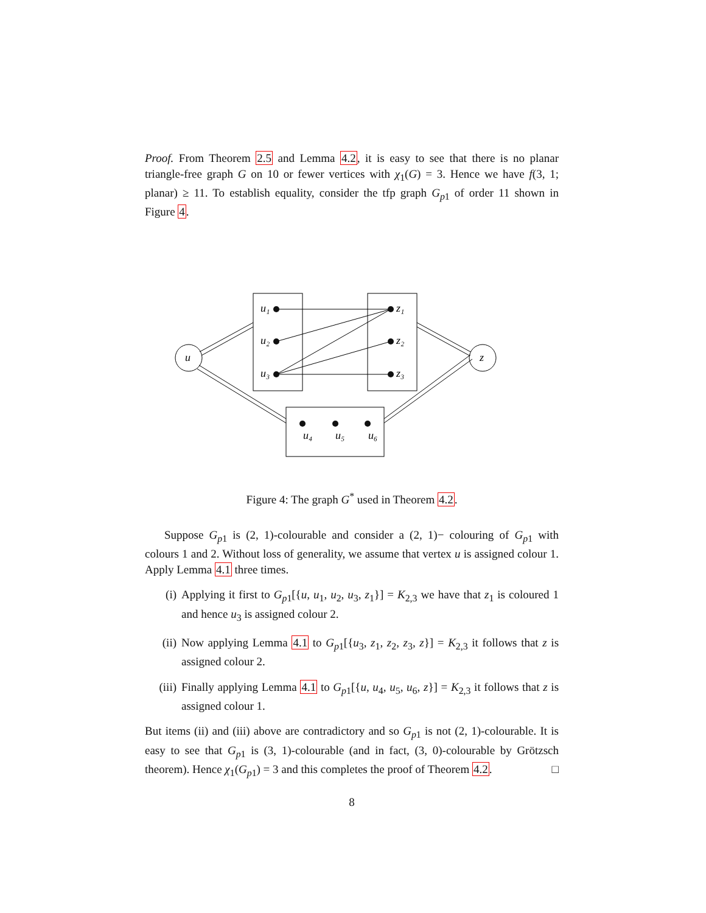Proof. From Theorem 2.5 and Lemma 4.2, it is easy to see that there is no planar triangle-free graph G on 10 or fewer vertices with χ<sub>1</sub>(G) = 3. Hence we have f(3, 1; planar) ≥ 11. To establish equality, consider the tfp graph G<sub>p1</sub> of order 11 shown in Figure 4.
u₁
u₂
u₃
z₁
z₂
z₃
u
z
u₄
u₅
u₆
Figure 4: The graph G<sup>*</sup> used in Theorem 4.2.
Suppose G<sub>p1</sub> is (2, 1)-colourable and consider a (2, 1)− colouring of G<sub>p1</sub> with colours 1 and 2. Without loss of generality, we assume that vertex u is assigned colour 1. Apply Lemma 4.1 three times.
(i) Applying it first to G<sub>p1</sub>[{u, u<sub>1</sub>, u<sub>2</sub>, u<sub>3</sub>, z<sub>1</sub>}] = K<sub>2,3</sub> we have that z<sub>1</sub> is coloured 1 and hence u<sub>3</sub> is assigned colour 2.
(ii) Now applying Lemma 4.1 to G<sub>p1</sub>[{u<sub>3</sub>, z<sub>1</sub>, z<sub>2</sub>, z<sub>3</sub>, z}] = K<sub>2,3</sub> it follows that z is assigned colour 2.
(iii) Finally applying Lemma 4.1 to G<sub>p1</sub>[{u, u<sub>4</sub>, u<sub>5</sub>, u<sub>6</sub>, z}] = K<sub>2,3</sub> it follows that z is assigned colour 1.
But items (ii) and (iii) above are contradictory and so G<sub>p1</sub> is not (2, 1)-colourable. It is easy to see that G<sub>p1</sub> is (3, 1)-colourable (and in fact, (3, 0)-colourable by Grötzsch theorem). Hence χ<sub>1</sub>(G<sub>p1</sub>) = 3 and this completes the proof of Theorem 4.2. □
8